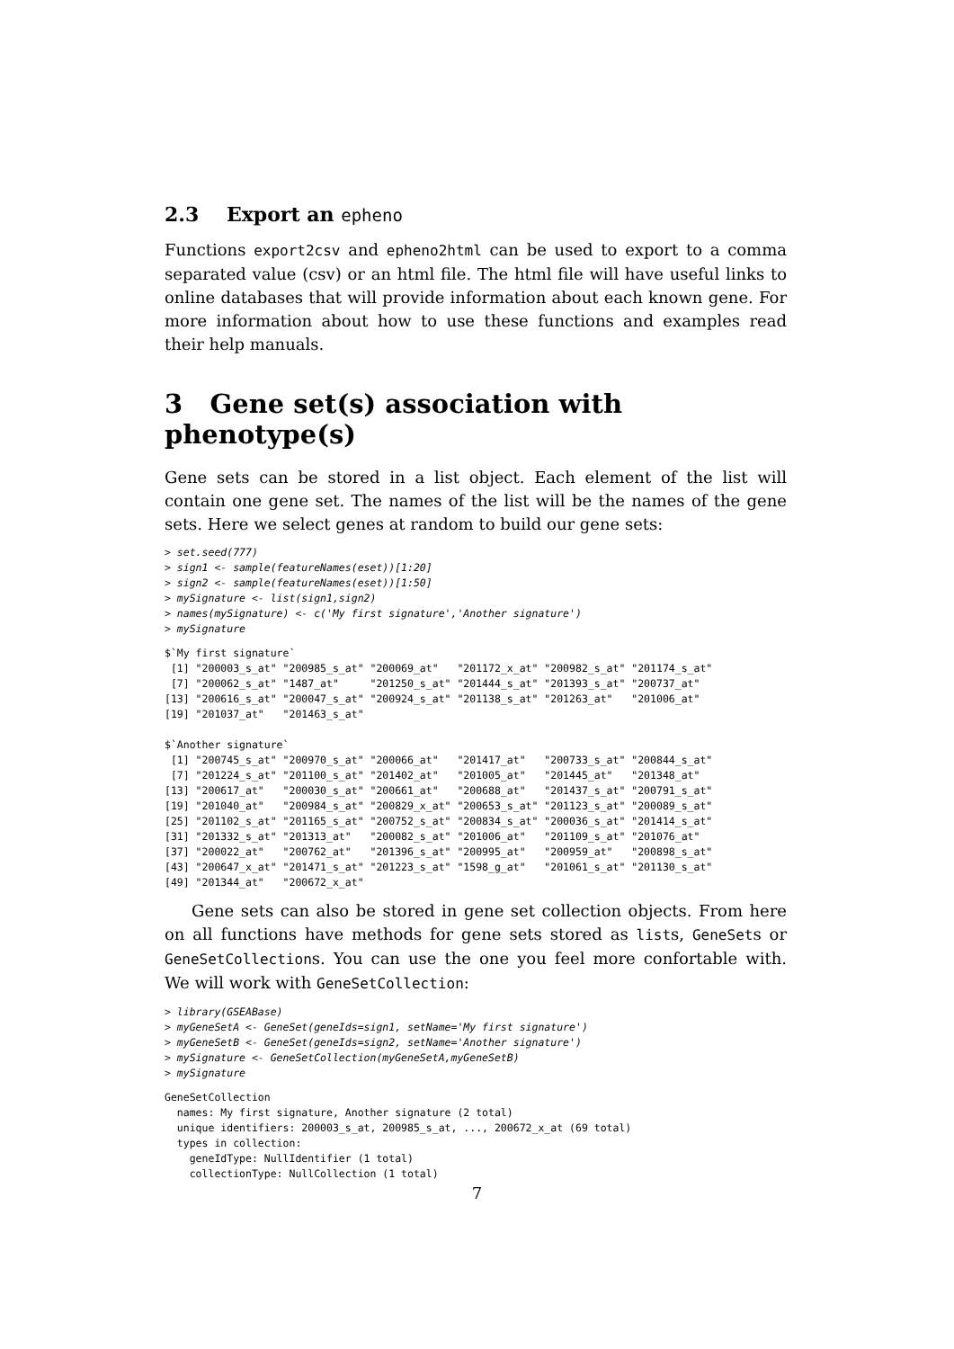2.3 Export an epheno
Functions export2csv and epheno2html can be used to export to a comma separated value (csv) or an html file. The html file will have useful links to online databases that will provide information about each known gene. For more information about how to use these functions and examples read their help manuals.
3 Gene set(s) association with phenotype(s)
Gene sets can be stored in a list object. Each element of the list will contain one gene set. The names of the list will be the names of the gene sets. Here we select genes at random to build our gene sets:
> set.seed(777)
> sign1 <- sample(featureNames(eset))[1:20]
> sign2 <- sample(featureNames(eset))[1:50]
> mySignature <- list(sign1,sign2)
> names(mySignature) <- c('My first signature','Another signature')
> mySignature
$`My first signature`
 [1] "200003_s_at" "200985_s_at" "200069_at"   "201172_x_at" "200982_s_at" "201174_s_at"
 [7] "200062_s_at" "1487_at"     "201250_s_at" "201444_s_at" "201393_s_at" "200737_at"
[13] "200616_s_at" "200047_s_at" "200924_s_at" "201138_s_at" "201263_at"   "201006_at"
[19] "201037_at"   "201463_s_at"

$`Another signature`
 [1] "200745_s_at" "200970_s_at" "200066_at"   "201417_at"   "200733_s_at" "200844_s_at"
 [7] "201224_s_at" "201100_s_at" "201402_at"   "201005_at"   "201445_at"   "201348_at"
[13] "200617_at"   "200030_s_at" "200661_at"   "200688_at"   "201437_s_at" "200791_s_at"
[19] "201040_at"   "200984_s_at" "200829_x_at" "200653_s_at" "201123_s_at" "200089_s_at"
[25] "201102_s_at" "201165_s_at" "200752_s_at" "200834_s_at" "200036_s_at" "201414_s_at"
[31] "201332_s_at" "201313_at"   "200082_s_at" "201006_at"   "201109_s_at" "201076_at"
[37] "200022_at"   "200762_at"   "201396_s_at" "200995_at"   "200959_at"   "200898_s_at"
[43] "200647_x_at" "201471_s_at" "201223_s_at" "1598_g_at"   "201061_s_at" "201130_s_at"
[49] "201344_at"   "200672_x_at"
Gene sets can also be stored in gene set collection objects. From here on all functions have methods for gene sets stored as lists, GeneSets or GeneSetCollections. You can use the one you feel more confortable with. We will work with GeneSetCollection:
> library(GSEABase)
> myGeneSetA <- GeneSet(geneIds=sign1, setName='My first signature')
> myGeneSetB <- GeneSet(geneIds=sign2, setName='Another signature')
> mySignature <- GeneSetCollection(myGeneSetA,myGeneSetB)
> mySignature
GeneSetCollection
  names: My first signature, Another signature (2 total)
  unique identifiers: 200003_s_at, 200985_s_at, ..., 200672_x_at (69 total)
  types in collection:
    geneIdType: NullIdentifier (1 total)
    collectionType: NullCollection (1 total)
7